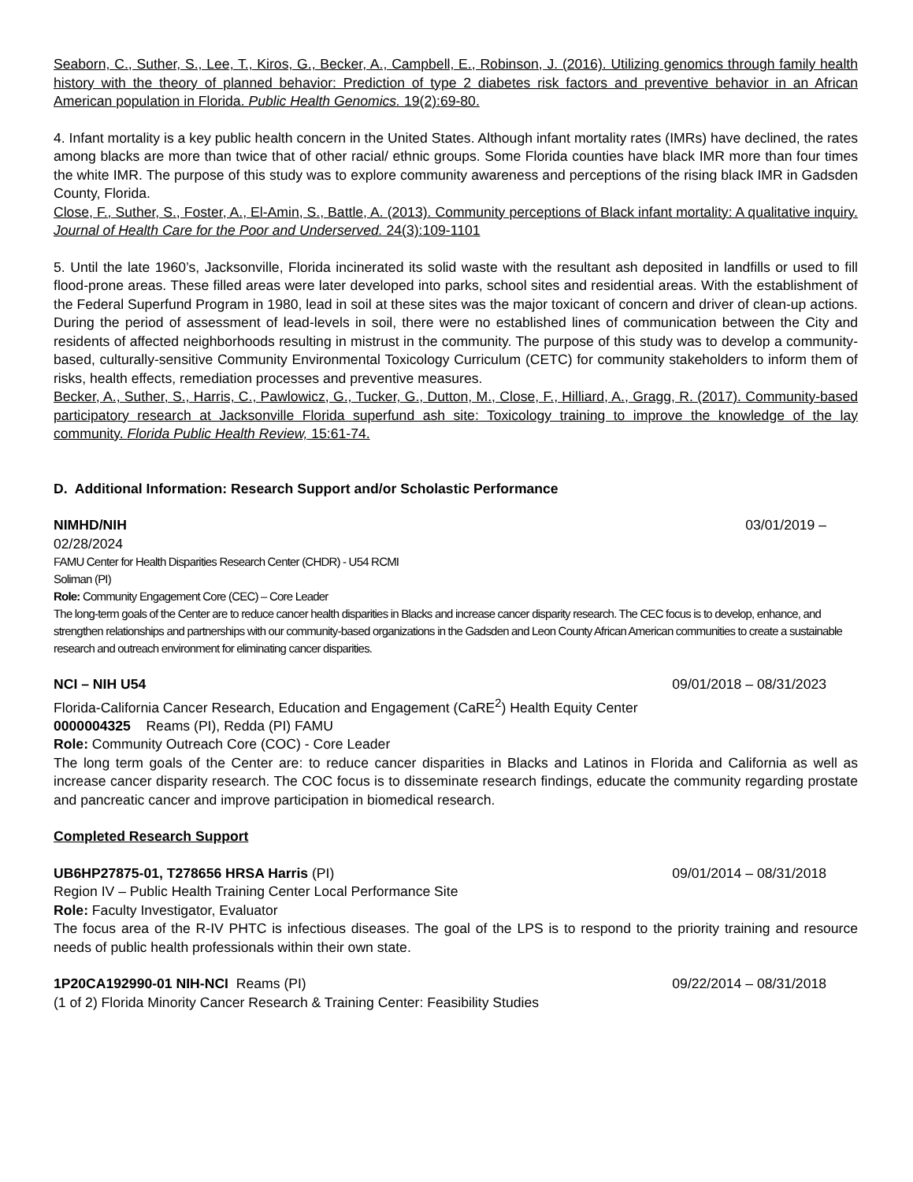Seaborn, C., Suther, S., Lee, T., Kiros, G., Becker, A., Campbell, E., Robinson, J. (2016). Utilizing genomics through family health history with the theory of planned behavior: Prediction of type 2 diabetes risk factors and preventive behavior in an African American population in Florida. Public Health Genomics. 19(2):69-80.
4. Infant mortality is a key public health concern in the United States. Although infant mortality rates (IMRs) have declined, the rates among blacks are more than twice that of other racial/ ethnic groups. Some Florida counties have black IMR more than four times the white IMR. The purpose of this study was to explore community awareness and perceptions of the rising black IMR in Gadsden County, Florida.
Close, F., Suther, S., Foster, A., El-Amin, S., Battle, A. (2013). Community perceptions of Black infant mortality: A qualitative inquiry. Journal of Health Care for the Poor and Underserved. 24(3):109-1101
5. Until the late 1960’s, Jacksonville, Florida incinerated its solid waste with the resultant ash deposited in landfills or used to fill flood-prone areas. These filled areas were later developed into parks, school sites and residential areas. With the establishment of the Federal Superfund Program in 1980, lead in soil at these sites was the major toxicant of concern and driver of clean-up actions. During the period of assessment of lead-levels in soil, there were no established lines of communication between the City and residents of affected neighborhoods resulting in mistrust in the community. The purpose of this study was to develop a community-based, culturally-sensitive Community Environmental Toxicology Curriculum (CETC) for community stakeholders to inform them of risks, health effects, remediation processes and preventive measures.
Becker, A., Suther, S., Harris, C., Pawlowicz, G., Tucker, G., Dutton, M., Close, F., Hilliard, A., Gragg, R. (2017). Community-based participatory research at Jacksonville Florida superfund ash site: Toxicology training to improve the knowledge of the lay community. Florida Public Health Review, 15:61-74.
D. Additional Information: Research Support and/or Scholastic Performance
NIMHD/NIH 03/01/2019 –
02/28/2024
FAMU Center for Health Disparities Research Center (CHDR) - U54 RCMI
Soliman (PI)
Role: Community Engagement Core (CEC) – Core Leader
The long-term goals of the Center are to reduce cancer health disparities in Blacks and increase cancer disparity research. The CEC focus is to develop, enhance, and strengthen relationships and partnerships with our community-based organizations in the Gadsden and Leon County African American communities to create a sustainable research and outreach environment for eliminating cancer disparities.
NCI – NIH U54 09/01/2018 – 08/31/2023
Florida-California Cancer Research, Education and Engagement (CaRE<sup>2</sup>) Health Equity Center
0000004325 Reams (PI), Redda (PI) FAMU
Role: Community Outreach Core (COC) - Core Leader
The long term goals of the Center are: to reduce cancer disparities in Blacks and Latinos in Florida and California as well as increase cancer disparity research. The COC focus is to disseminate research findings, educate the community regarding prostate and pancreatic cancer and improve participation in biomedical research.
Completed Research Support
UB6HP27875-01, T278656 HRSA Harris (PI) 09/01/2014 – 08/31/2018
Region IV – Public Health Training Center Local Performance Site
Role: Faculty Investigator, Evaluator
The focus area of the R-IV PHTC is infectious diseases. The goal of the LPS is to respond to the priority training and resource needs of public health professionals within their own state.
1P20CA192990-01 NIH-NCI Reams (PI) 09/22/2014 – 08/31/2018
(1 of 2) Florida Minority Cancer Research & Training Center: Feasibility Studies